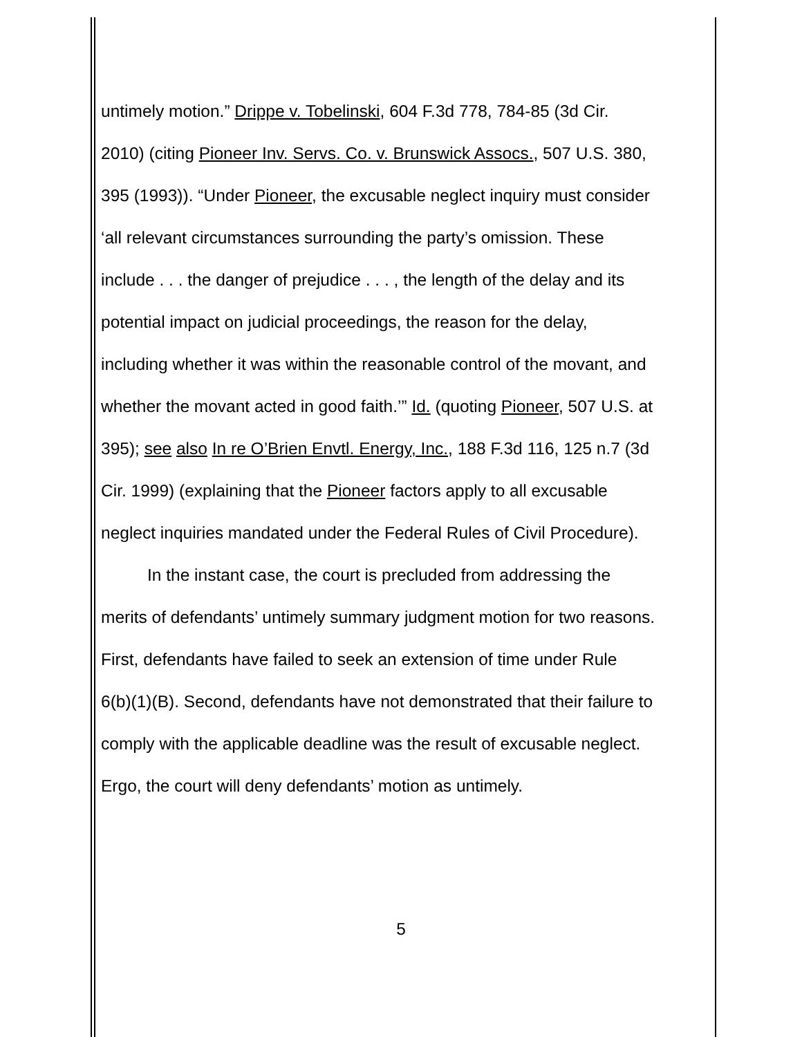untimely motion.” Drippe v. Tobelinski, 604 F.3d 778, 784-85 (3d Cir.
2010) (citing Pioneer Inv. Servs. Co. v. Brunswick Assocs., 507 U.S. 380,
395 (1993)). “Under Pioneer, the excusable neglect inquiry must consider
‘all relevant circumstances surrounding the party’s omission. These
include . . . the danger of prejudice . . . , the length of the delay and its
potential impact on judicial proceedings, the reason for the delay,
including whether it was within the reasonable control of the movant, and
whether the movant acted in good faith.’” Id. (quoting Pioneer, 507 U.S. at
395); see also In re O’Brien Envtl. Energy, Inc., 188 F.3d 116, 125 n.7 (3d
Cir. 1999) (explaining that the Pioneer factors apply to all excusable
neglect inquiries mandated under the Federal Rules of Civil Procedure).
In the instant case, the court is precluded from addressing the
merits of defendants’ untimely summary judgment motion for two reasons.
First, defendants have failed to seek an extension of time under Rule
6(b)(1)(B). Second, defendants have not demonstrated that their failure to
comply with the applicable deadline was the result of excusable neglect.
Ergo, the court will deny defendants’ motion as untimely.
5